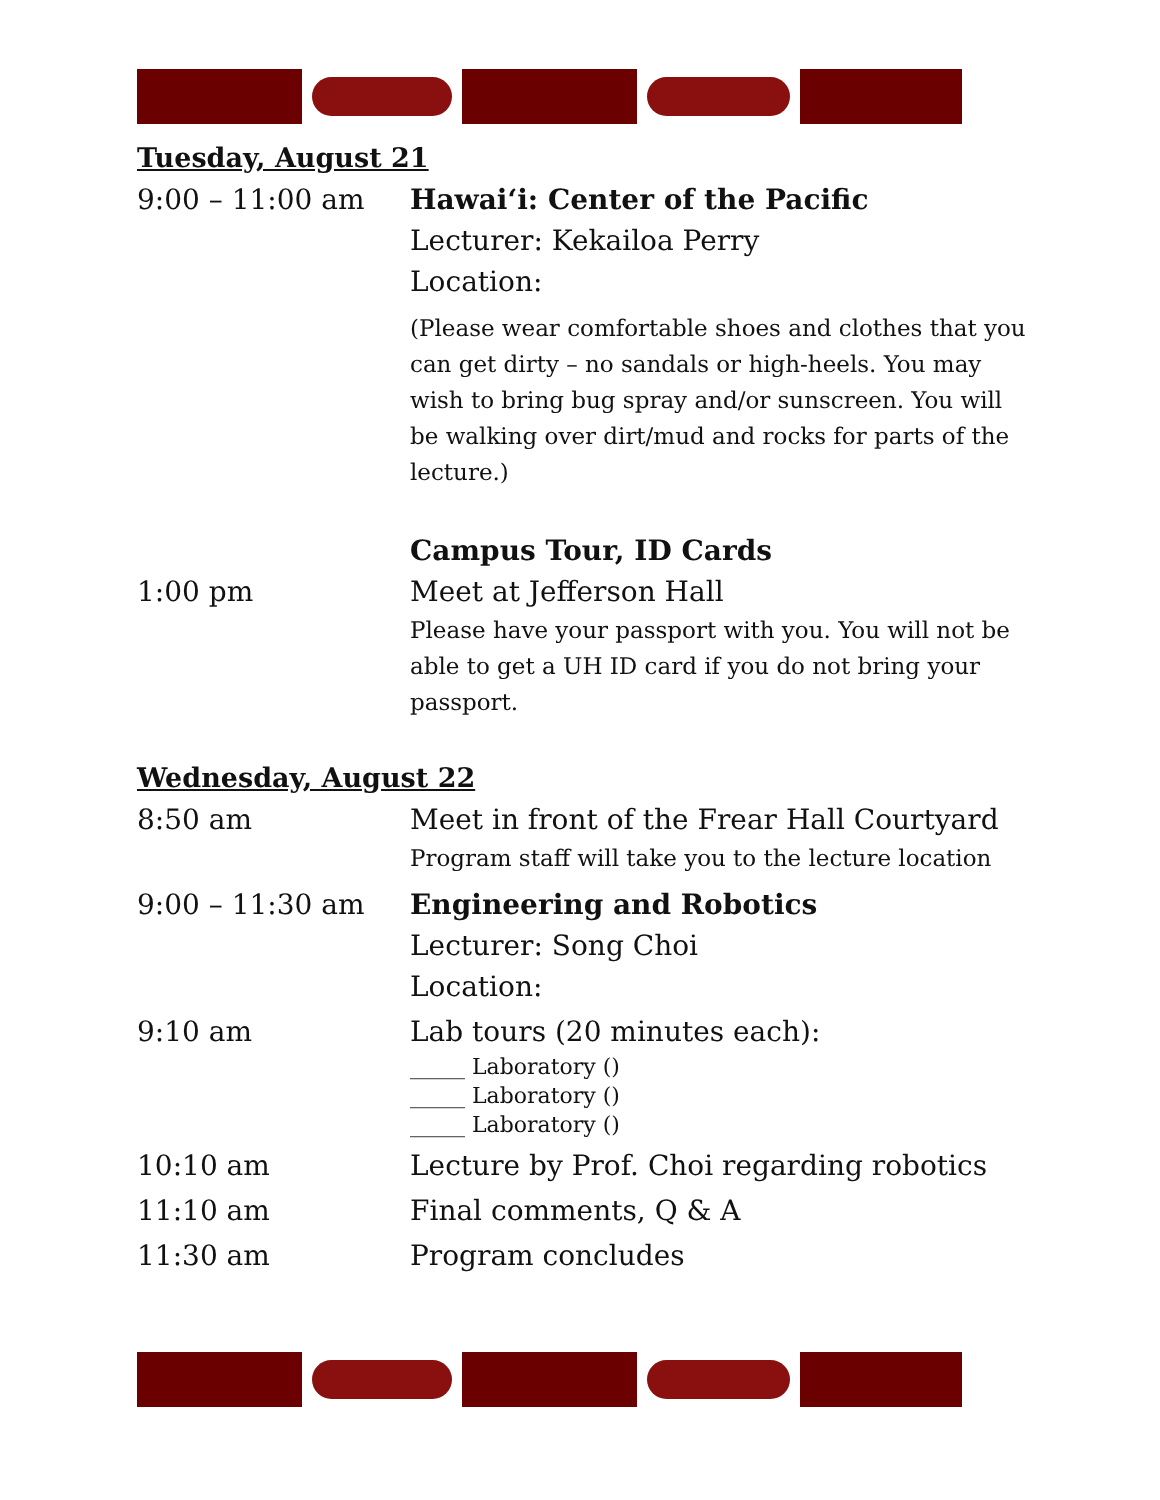Tuesday, August 21
9:00 – 11:00 am Hawai‘i: Center of the Pacific
Lecturer: Kekailoa Perry
Location:
(Please wear comfortable shoes and clothes that you can get dirty – no sandals or high-heels. You may wish to bring bug spray and/or sunscreen. You will be walking over dirt/mud and rocks for parts of the lecture.)
Campus Tour, ID Cards
1:00 pm Meet at Jefferson Hall
Please have your passport with you. You will not be able to get a UH ID card if you do not bring your passport.
Wednesday, August 22
8:50 am Meet in front of the Frear Hall Courtyard
Program staff will take you to the lecture location
9:00 – 11:30 am Engineering and Robotics
Lecturer: Song Choi
Location:
9:10 am Lab tours (20 minutes each):
_____ Laboratory ()
_____ Laboratory ()
_____ Laboratory ()
10:10 am Lecture by Prof. Choi regarding robotics
11:10 am Final comments, Q & A
11:30 am Program concludes